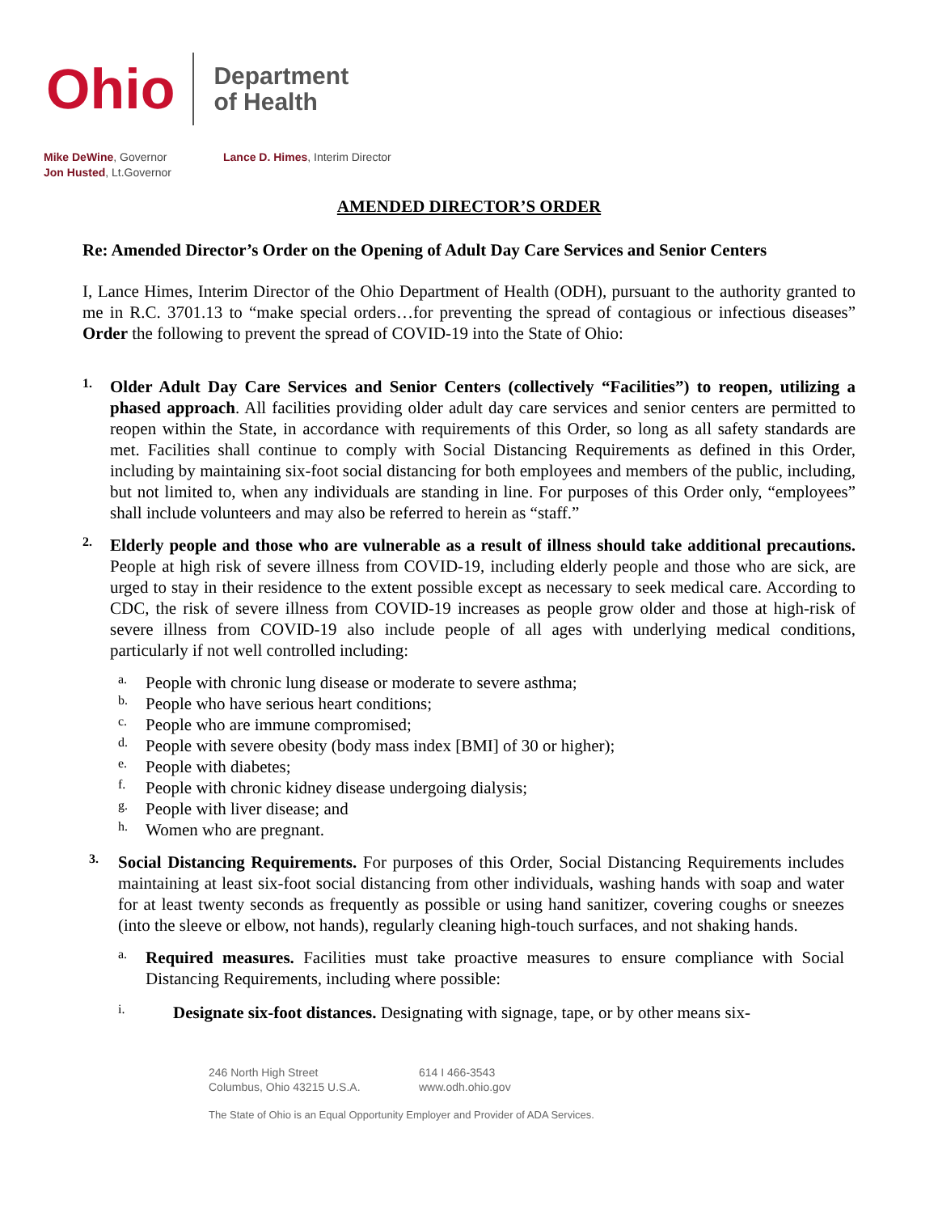Ohio
Department
of Health
Mike DeWine, Governor
Jon Husted, Lt.Governor
Lance D. Himes, Interim Director
AMENDED DIRECTOR’S ORDER
Re: Amended Director’s Order on the Opening of Adult Day Care Services and Senior Centers
I, Lance Himes, Interim Director of the Ohio Department of Health (ODH), pursuant to the authority granted to me in R.C. 3701.13 to “make special orders…for preventing the spread of contagious or infectious diseases” Order the following to prevent the spread of COVID-19 into the State of Ohio:
1.
Older Adult Day Care Services and Senior Centers (collectively “Facilities”) to reopen, utilizing a phased approach. All facilities providing older adult day care services and senior centers are permitted to reopen within the State, in accordance with requirements of this Order, so long as all safety standards are met. Facilities shall continue to comply with Social Distancing Requirements as defined in this Order, including by maintaining six-foot social distancing for both employees and members of the public, including, but not limited to, when any individuals are standing in line. For purposes of this Order only, “employees” shall include volunteers and may also be referred to herein as “staff.”
2.
Elderly people and those who are vulnerable as a result of illness should take additional precautions. People at high risk of severe illness from COVID-19, including elderly people and those who are sick, are urged to stay in their residence to the extent possible except as necessary to seek medical care. According to CDC, the risk of severe illness from COVID-19 increases as people grow older and those at high-risk of severe illness from COVID-19 also include people of all ages with underlying medical conditions, particularly if not well controlled including:
a.
People with chronic lung disease or moderate to severe asthma;
b.
People who have serious heart conditions;
c.
People who are immune compromised;
d.
People with severe obesity (body mass index [BMI] of 30 or higher);
e.
People with diabetes;
f.
People with chronic kidney disease undergoing dialysis;
g.
People with liver disease; and
h.
Women who are pregnant.
3.
Social Distancing Requirements. For purposes of this Order, Social Distancing Requirements includes maintaining at least six-foot social distancing from other individuals, washing hands with soap and water for at least twenty seconds as frequently as possible or using hand sanitizer, covering coughs or sneezes (into the sleeve or elbow, not hands), regularly cleaning high-touch surfaces, and not shaking hands.
a.
Required measures. Facilities must take proactive measures to ensure compliance with Social Distancing Requirements, including where possible:
i.
Designate six-foot distances. Designating with signage, tape, or by other means six-
246 North High Street 614 I 466-3543
Columbus, Ohio 43215 U.S.A. www.odh.ohio.gov
The State of Ohio is an Equal Opportunity Employer and Provider of ADA Services.